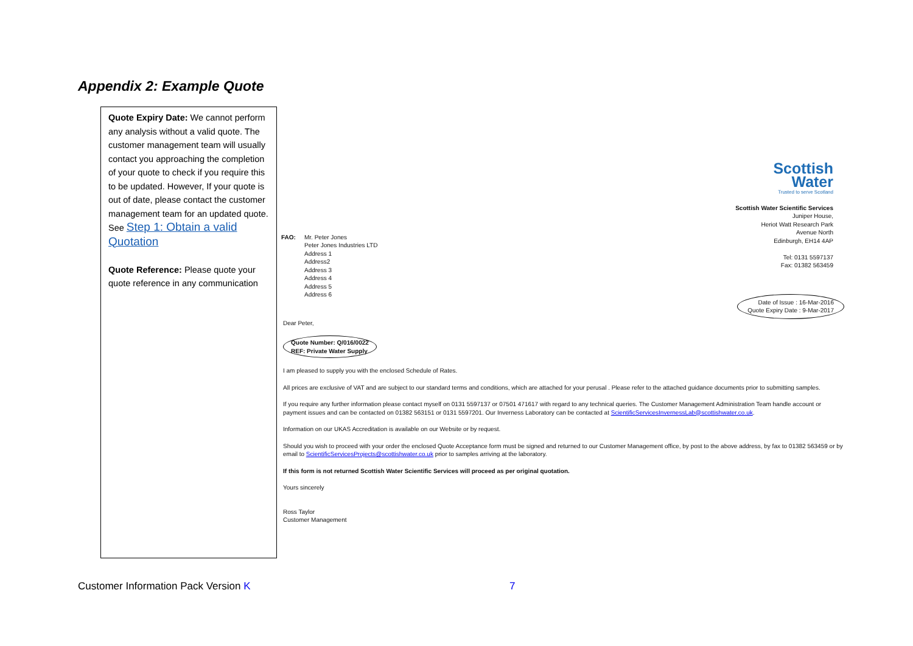Appendix 2: Example Quote
Quote Expiry Date: We cannot perform any analysis without a valid quote. The customer management team will usually contact you approaching the completion of your quote to check if you require this to be updated. However, If your quote is out of date, please contact the customer management team for an updated quote. See Step 1: Obtain a valid Quotation
Quote Reference: Please quote your quote reference in any communication
Scottish
Water
Trusted to serve Scotland
Scottish Water Scientific Services
Juniper House,
Heriot Watt Research Park
Avenue North
Edinburgh, EH14 4AP
Tel: 0131 5597137
Fax: 01382 563459
FAO: Mr. Peter Jones
Peter Jones Industries LTD
Address 1
Address2
Address 3
Address 4
Address 5
Address 6
Date of Issue : 16-Mar-2016
Quote Expiry Date : 9-Mar-2017
Dear Peter,
Quote Number: Q/016/0022
REF: Private Water Supply
I am pleased to supply you with the enclosed Schedule of Rates.
All prices are exclusive of VAT and are subject to our standard terms and conditions, which are attached for your perusal . Please refer to the attached guidance documents prior to submitting samples.
If you require any further information please contact myself on 0131 5597137 or 07501 471617 with regard to any technical queries. The Customer Management Administration Team handle account or payment issues and can be contacted on 01382 563151 or 0131 5597201. Our Inverness Laboratory can be contacted at ScientificServicesInvernessLab@scottishwater.co.uk.
Information on our UKAS Accreditation is available on our Website or by request.
Should you wish to proceed with your order the enclosed Quote Acceptance form must be signed and returned to our Customer Management office, by post to the above address, by fax to 01382 563459 or by email to ScientificServicesProjects@scottishwater.co.uk prior to samples arriving at the laboratory.
If this form is not returned Scottish Water Scientific Services will proceed as per original quotation.
Yours sincerely
Ross Taylor
Customer Management
Customer Information Pack Version K
7